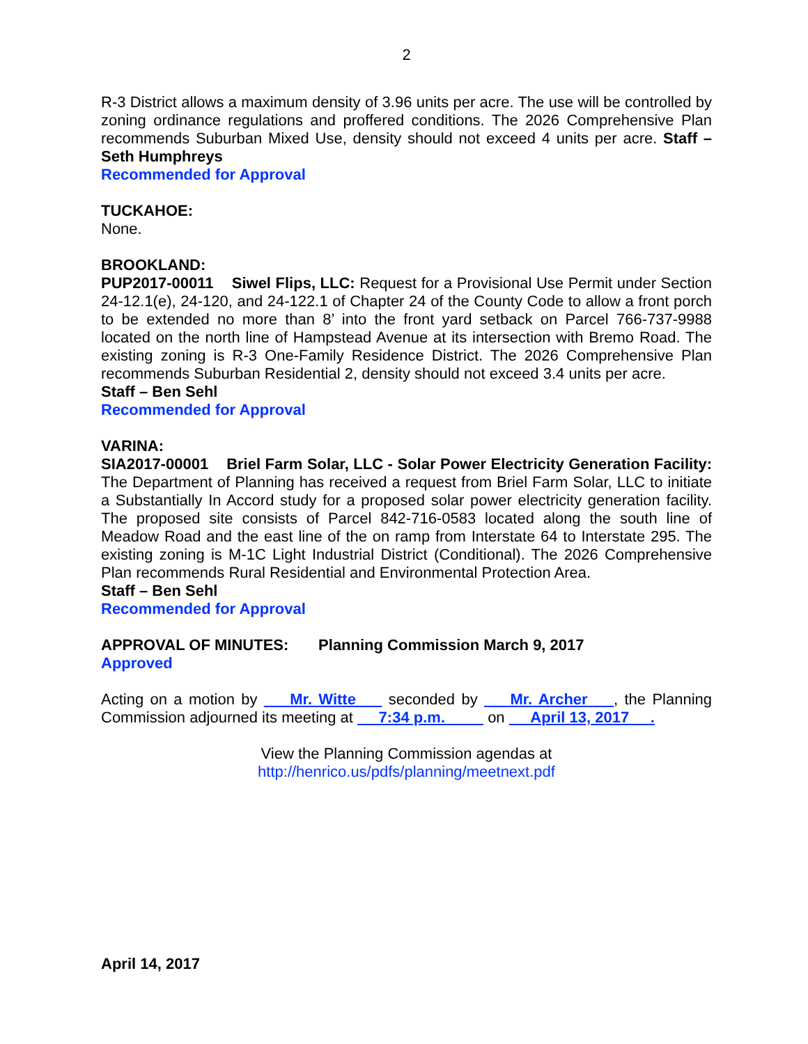2
R-3 District allows a maximum density of 3.96 units per acre. The use will be controlled by zoning ordinance regulations and proffered conditions. The 2026 Comprehensive Plan recommends Suburban Mixed Use, density should not exceed 4 units per acre. Staff – Seth Humphreys
Recommended for Approval
TUCKAHOE:
None.
BROOKLAND:
PUP2017-00011 Siwel Flips, LLC: Request for a Provisional Use Permit under Section 24-12.1(e), 24-120, and 24-122.1 of Chapter 24 of the County Code to allow a front porch to be extended no more than 8’ into the front yard setback on Parcel 766-737-9988 located on the north line of Hampstead Avenue at its intersection with Bremo Road. The existing zoning is R-3 One-Family Residence District. The 2026 Comprehensive Plan recommends Suburban Residential 2, density should not exceed 3.4 units per acre.
Staff – Ben Sehl
Recommended for Approval
VARINA:
SIA2017-00001 Briel Farm Solar, LLC - Solar Power Electricity Generation Facility: The Department of Planning has received a request from Briel Farm Solar, LLC to initiate a Substantially In Accord study for a proposed solar power electricity generation facility. The proposed site consists of Parcel 842-716-0583 located along the south line of Meadow Road and the east line of the on ramp from Interstate 64 to Interstate 295. The existing zoning is M-1C Light Industrial District (Conditional). The 2026 Comprehensive Plan recommends Rural Residential and Environmental Protection Area.
Staff – Ben Sehl
Recommended for Approval
APPROVAL OF MINUTES: Planning Commission March 9, 2017
Approved
Acting on a motion by Mr. Witte seconded by Mr. Archer , the Planning Commission adjourned its meeting at 7:34 p.m. on April 13, 2017 .
View the Planning Commission agendas at
http://henrico.us/pdfs/planning/meetnext.pdf
April 14, 2017